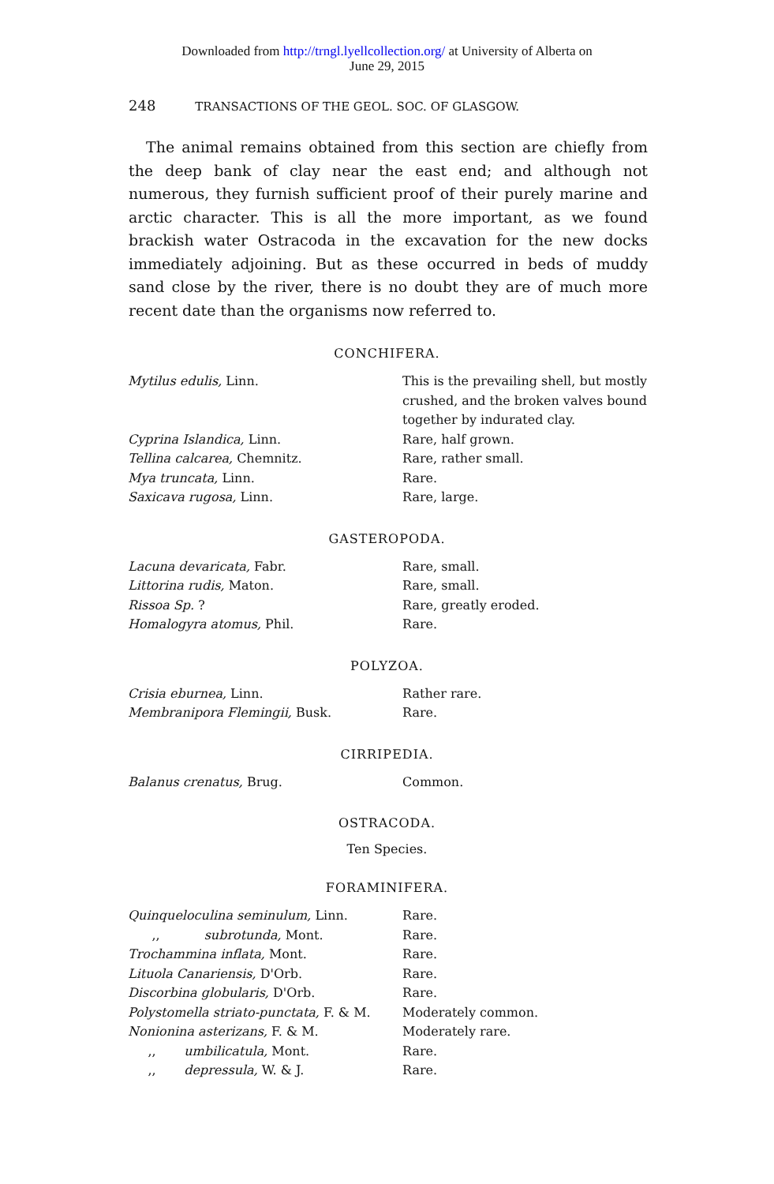Downloaded from http://trngl.lyellcollection.org/ at University of Alberta on
June 29, 2015
248 TRANSACTIONS OF THE GEOL. SOC. OF GLASGOW.
The animal remains obtained from this section are chiefly from the deep bank of clay near the east end; and although not numerous, they furnish sufficient proof of their purely marine and arctic character. This is all the more important, as we found brackish water Ostracoda in the excavation for the new docks immediately adjoining. But as these occurred in beds of muddy sand close by the river, there is no doubt they are of much more recent date than the organisms now referred to.
CONCHIFERA.
| Mytilus edulis, Linn. | This is the prevailing shell, but mostly crushed, and the broken valves bound together by indurated clay. |
| Cyprina Islandica, Linn. | Rare, half grown. |
| Tellina calcarea, Chemnitz. | Rare, rather small. |
| Mya truncata, Linn. | Rare. |
| Saxicava rugosa, Linn. | Rare, large. |
GASTEROPODA.
| Lacuna devaricata, Fabr. | Rare, small. |
| Littorina rudis, Maton. | Rare, small. |
| Rissoa Sp. ? | Rare, greatly eroded. |
| Homalogyra atomus, Phil. | Rare. |
POLYZOA.
| Crisia eburnea, Linn. | Rather rare. |
| Membranipora Flemingii, Busk. | Rare. |
CIRRIPEDIA.
| Balanus crenatus, Brug. | Common. |
OSTRACODA.
Ten Species.
FORAMINIFERA.
| Quinqueloculina seminulum, Linn. | Rare. |
| ,, subrotunda, Mont. | Rare. |
| Trochammina inflata, Mont. | Rare. |
| Lituola Canariensis, D'Orb. | Rare. |
| Discorbina globularis, D'Orb. | Rare. |
| Polystomella striato-punctata, F. & M. | Moderately common. |
| Nonionina asterizans, F. & M. | Moderately rare. |
| ,, umbilicatula, Mont. | Rare. |
| ,, depressula, W. & J. | Rare. |